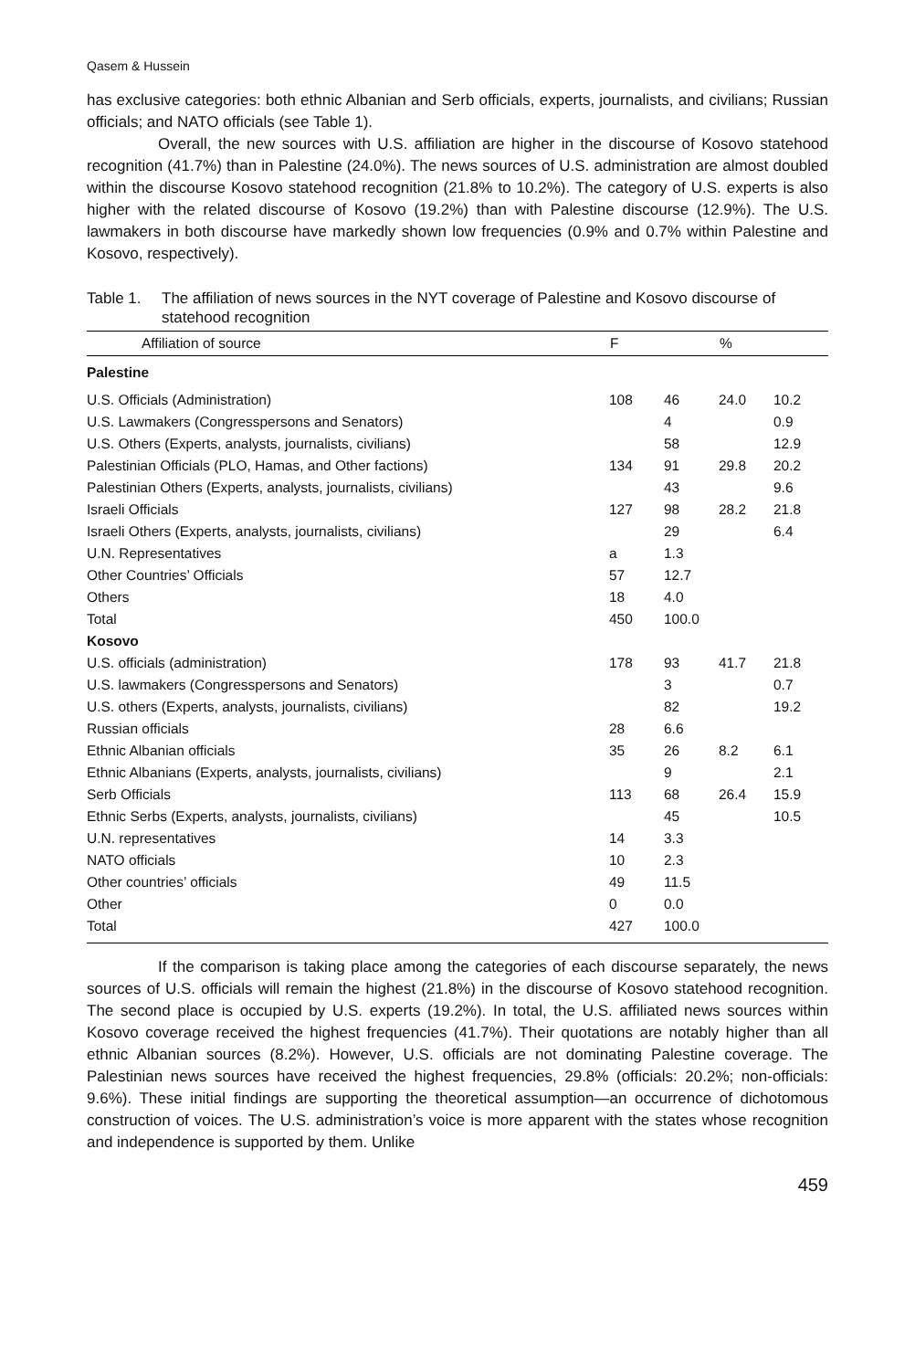Qasem & Hussein
has exclusive categories: both ethnic Albanian and Serb officials, experts, journalists, and civilians; Russian officials; and NATO officials (see Table 1).
Overall, the new sources with U.S. affiliation are higher in the discourse of Kosovo statehood recognition (41.7%) than in Palestine (24.0%). The news sources of U.S. administration are almost doubled within the discourse Kosovo statehood recognition (21.8% to 10.2%). The category of U.S. experts is also higher with the related discourse of Kosovo (19.2%) than with Palestine discourse (12.9%). The U.S. lawmakers in both discourse have markedly shown low frequencies (0.9% and 0.7% within Palestine and Kosovo, respectively).
Table 1. The affiliation of news sources in the NYT coverage of Palestine and Kosovo discourse of statehood recognition
| Affiliation of source | F | | % | |
| --- | --- | --- | --- | --- |
| Palestine | | | | |
| U.S. Officials (Administration) | 108 | 46 | 24.0 | 10.2 |
| U.S. Lawmakers (Congresspersons and Senators) | | 4 | | 0.9 |
| U.S. Others (Experts, analysts, journalists, civilians) | | 58 | | 12.9 |
| Palestinian Officials (PLO, Hamas, and Other factions) | 134 | 91 | 29.8 | 20.2 |
| Palestinian Others (Experts, analysts, journalists, civilians) | | 43 | | 9.6 |
| Israeli Officials | 127 | 98 | 28.2 | 21.8 |
| Israeli Others (Experts, analysts, journalists, civilians) | | 29 | | 6.4 |
| U.N. Representatives | a | 1.3 | | |
| Other Countries’ Officials | 57 | 12.7 | | |
| Others | 18 | 4.0 | | |
| Total | 450 | 100.0 | | |
| Kosovo | | | | |
| U.S. officials (administration) | 178 | 93 | 41.7 | 21.8 |
| U.S. lawmakers (Congresspersons and Senators) | | 3 | | 0.7 |
| U.S. others (Experts, analysts, journalists, civilians) | | 82 | | 19.2 |
| Russian officials | 28 | 6.6 | | |
| Ethnic Albanian officials | 35 | 26 | 8.2 | 6.1 |
| Ethnic Albanians (Experts, analysts, journalists, civilians) | | 9 | | 2.1 |
| Serb Officials | 113 | 68 | 26.4 | 15.9 |
| Ethnic Serbs (Experts, analysts, journalists, civilians) | | 45 | | 10.5 |
| U.N. representatives | 14 | 3.3 | | |
| NATO officials | 10 | 2.3 | | |
| Other countries’ officials | 49 | 11.5 | | |
| Other | 0 | 0.0 | | |
| Total | 427 | 100.0 | | |
If the comparison is taking place among the categories of each discourse separately, the news sources of U.S. officials will remain the highest (21.8%) in the discourse of Kosovo statehood recognition. The second place is occupied by U.S. experts (19.2%). In total, the U.S. affiliated news sources within Kosovo coverage received the highest frequencies (41.7%). Their quotations are notably higher than all ethnic Albanian sources (8.2%). However, U.S. officials are not dominating Palestine coverage. The Palestinian news sources have received the highest frequencies, 29.8% (officials: 20.2%; non-officials: 9.6%). These initial findings are supporting the theoretical assumption—an occurrence of dichotomous construction of voices. The U.S. administration’s voice is more apparent with the states whose recognition and independence is supported by them. Unlike
459